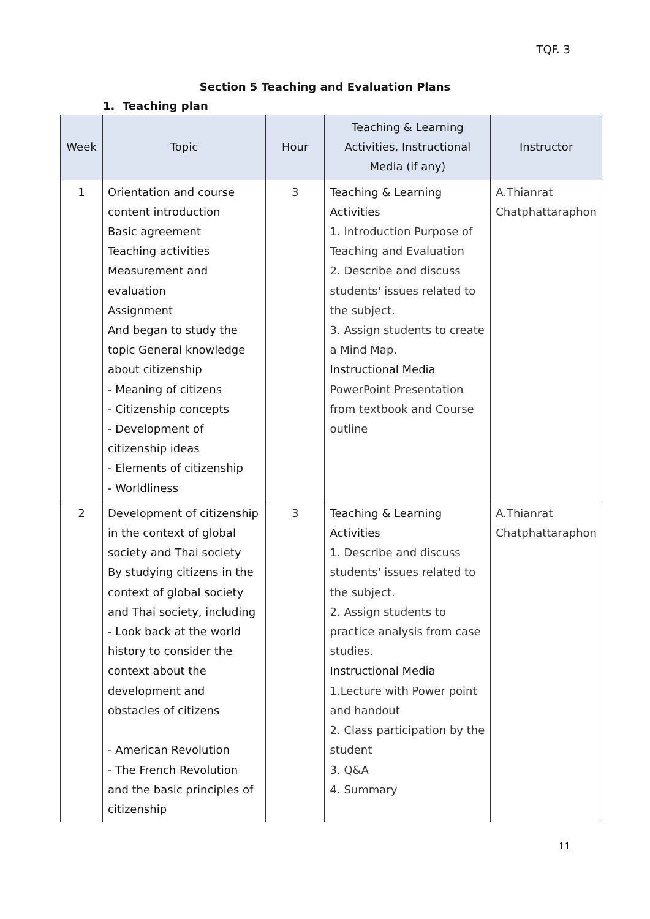TQF. 3
Section 5 Teaching and Evaluation Plans
1. Teaching plan
| Week | Topic | Hour | Teaching & Learning Activities, Instructional Media (if any) | Instructor |
| --- | --- | --- | --- | --- |
| 1 | Orientation and course content introduction Basic agreement Teaching activities Measurement and evaluation Assignment And began to study the topic General knowledge about citizenship - Meaning of citizens - Citizenship concepts - Development of citizenship ideas - Elements of citizenship - Worldliness | 3 | Teaching & Learning Activities 1. Introduction Purpose of Teaching and Evaluation 2. Describe and discuss students' issues related to the subject. 3. Assign students to create a Mind Map. Instructional Media PowerPoint Presentation from textbook and Course outline | A.Thianrat Chatphattaraphon |
| 2 | Development of citizenship in the context of global society and Thai society By studying citizens in the context of global society and Thai society, including - Look back at the world history to consider the context about the development and obstacles of citizens - American Revolution - The French Revolution and the basic principles of citizenship | 3 | Teaching & Learning Activities 1. Describe and discuss students' issues related to the subject. 2. Assign students to practice analysis from case studies. Instructional Media 1.Lecture with Power point and handout 2. Class participation by the student 3. Q&A 4. Summary | A.Thianrat Chatphattaraphon |
11